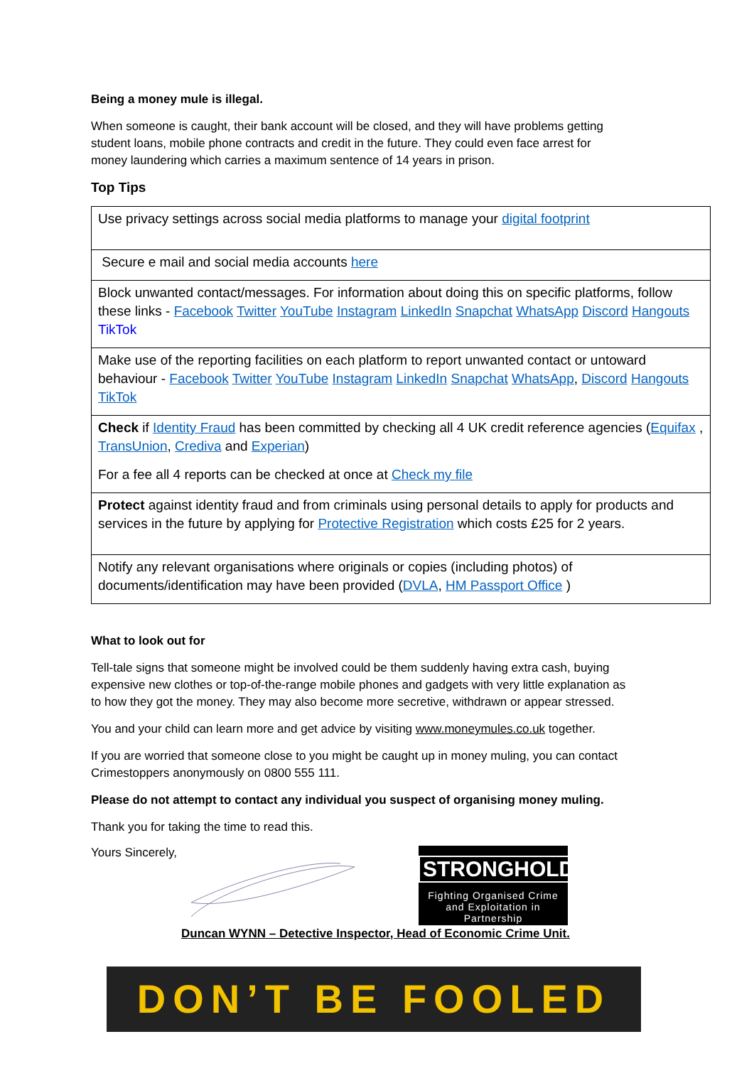Being a money mule is illegal.
When someone is caught, their bank account will be closed, and they will have problems getting
student loans, mobile phone contracts and credit in the future. They could even face arrest for
money laundering which carries a maximum sentence of 14 years in prison.
Top Tips
| Use privacy settings across social media platforms to manage your digital footprint |
| Secure e mail and social media accounts here |
| Block unwanted contact/messages. For information about doing this on specific platforms, follow these links - Facebook Twitter YouTube Instagram LinkedIn Snapchat WhatsApp Discord Hangouts TikTok |
| Make use of the reporting facilities on each platform to report unwanted contact or untoward behaviour - Facebook Twitter YouTube Instagram LinkedIn Snapchat WhatsApp , Discord Hangouts TikTok |
| Check if Identity Fraud has been committed by checking all 4 UK credit reference agencies ( Equifax , TransUnion , Crediva and Experian ) For a fee all 4 reports can be checked at once at Check my file |
| Protect against identity fraud and from criminals using personal details to apply for products and services in the future by applying for Protective Registration which costs £25 for 2 years. |
| Notify any relevant organisations where originals or copies (including photos) of documents/identification may have been provided ( DVLA , HM Passport Office ) |
What to look out for
Tell-tale signs that someone might be involved could be them suddenly having extra cash, buying
expensive new clothes or top-of-the-range mobile phones and gadgets with very little explanation as
to how they got the money. They may also become more secretive, withdrawn or appear stressed.
You and your child can learn more and get advice by visiting www.moneymules.co.uk together.
If you are worried that someone close to you might be caught up in money muling, you can contact
Crimestoppers anonymously on 0800 555 111.
Please do not attempt to contact any individual you suspect of organising money muling.
Thank you for taking the time to read this.
Yours Sincerely,
STRONGHOLD
Fighting Organised Crime
and Exploitation in Partnership
Duncan WYNN – Detective Inspector, Head of Economic Crime Unit.
DON’T BE FOOLED